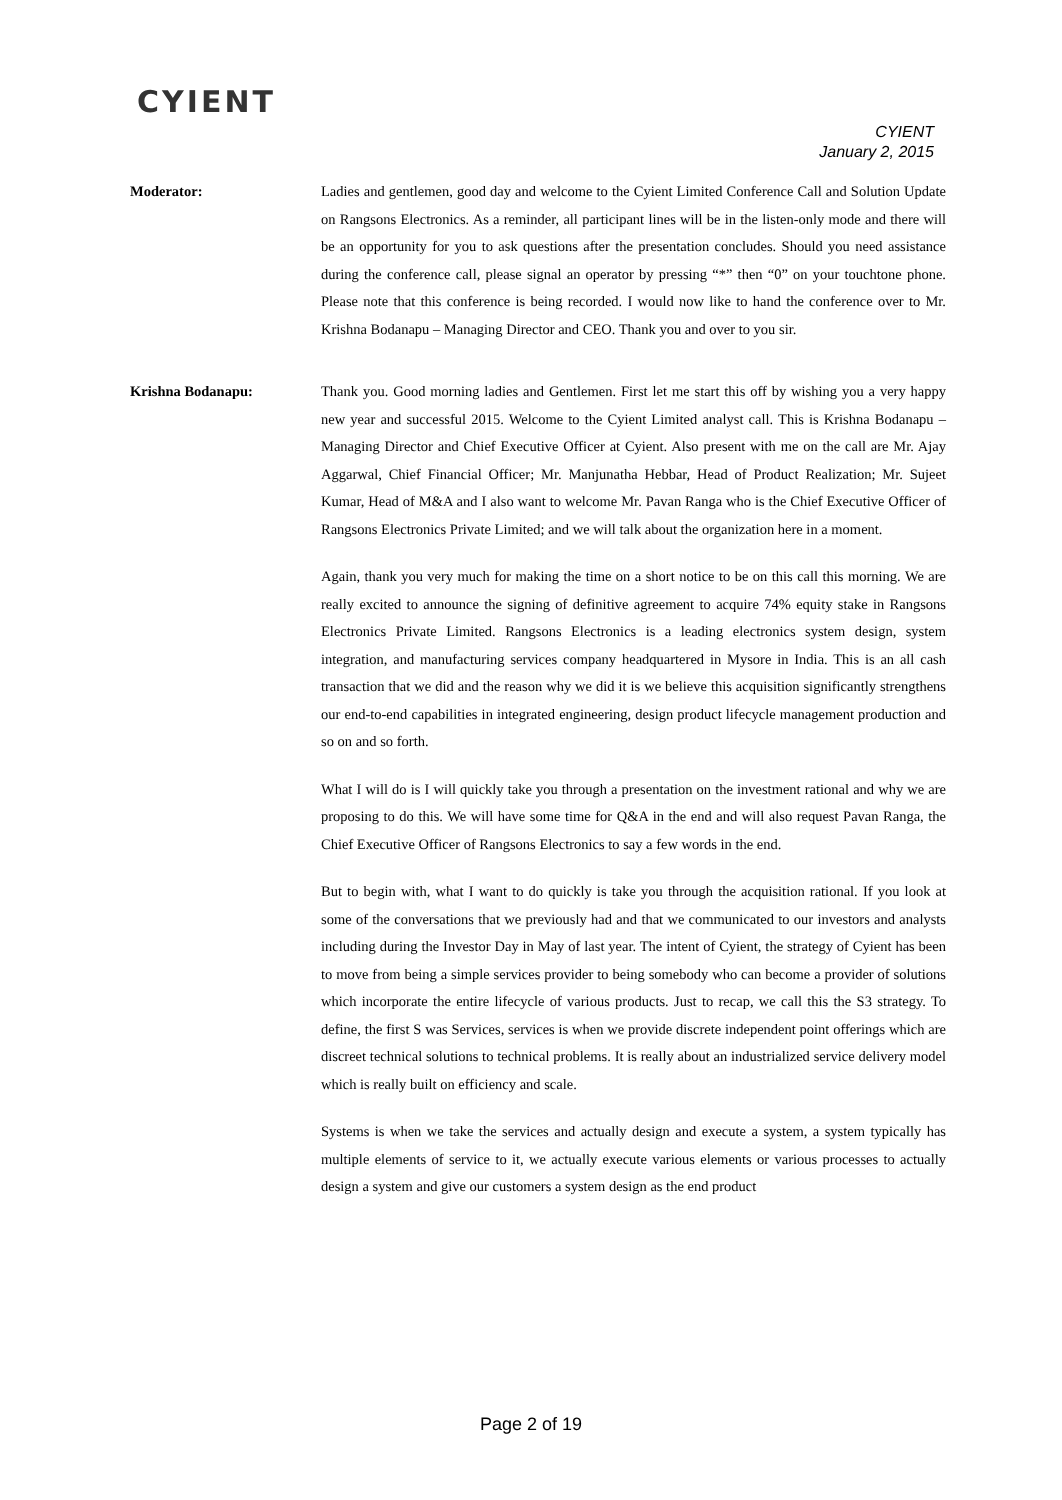CYIENT
CYIENT
January 2, 2015
Moderator:
Ladies and gentlemen, good day and welcome to the Cyient Limited Conference Call and Solution Update on Rangsons Electronics. As a reminder, all participant lines will be in the listen-only mode and there will be an opportunity for you to ask questions after the presentation concludes. Should you need assistance during the conference call, please signal an operator by pressing “*” then “0” on your touchtone phone. Please note that this conference is being recorded. I would now like to hand the conference over to Mr. Krishna Bodanapu – Managing Director and CEO. Thank you and over to you sir.
Krishna Bodanapu:
Thank you. Good morning ladies and Gentlemen. First let me start this off by wishing you a very happy new year and successful 2015. Welcome to the Cyient Limited analyst call. This is Krishna Bodanapu – Managing Director and Chief Executive Officer at Cyient. Also present with me on the call are Mr. Ajay Aggarwal, Chief Financial Officer; Mr. Manjunatha Hebbar, Head of Product Realization; Mr. Sujeet Kumar, Head of M&A and I also want to welcome Mr. Pavan Ranga who is the Chief Executive Officer of Rangsons Electronics Private Limited; and we will talk about the organization here in a moment.
Again, thank you very much for making the time on a short notice to be on this call this morning. We are really excited to announce the signing of definitive agreement to acquire 74% equity stake in Rangsons Electronics Private Limited. Rangsons Electronics is a leading electronics system design, system integration, and manufacturing services company headquartered in Mysore in India. This is an all cash transaction that we did and the reason why we did it is we believe this acquisition significantly strengthens our end-to-end capabilities in integrated engineering, design product lifecycle management production and so on and so forth.
What I will do is I will quickly take you through a presentation on the investment rational and why we are proposing to do this. We will have some time for Q&A in the end and will also request Pavan Ranga, the Chief Executive Officer of Rangsons Electronics to say a few words in the end.
But to begin with, what I want to do quickly is take you through the acquisition rational. If you look at some of the conversations that we previously had and that we communicated to our investors and analysts including during the Investor Day in May of last year. The intent of Cyient, the strategy of Cyient has been to move from being a simple services provider to being somebody who can become a provider of solutions which incorporate the entire lifecycle of various products. Just to recap, we call this the S3 strategy. To define, the first S was Services, services is when we provide discrete independent point offerings which are discreet technical solutions to technical problems. It is really about an industrialized service delivery model which is really built on efficiency and scale.
Systems is when we take the services and actually design and execute a system, a system typically has multiple elements of service to it, we actually execute various elements or various processes to actually design a system and give our customers a system design as the end product
Page 2 of 19